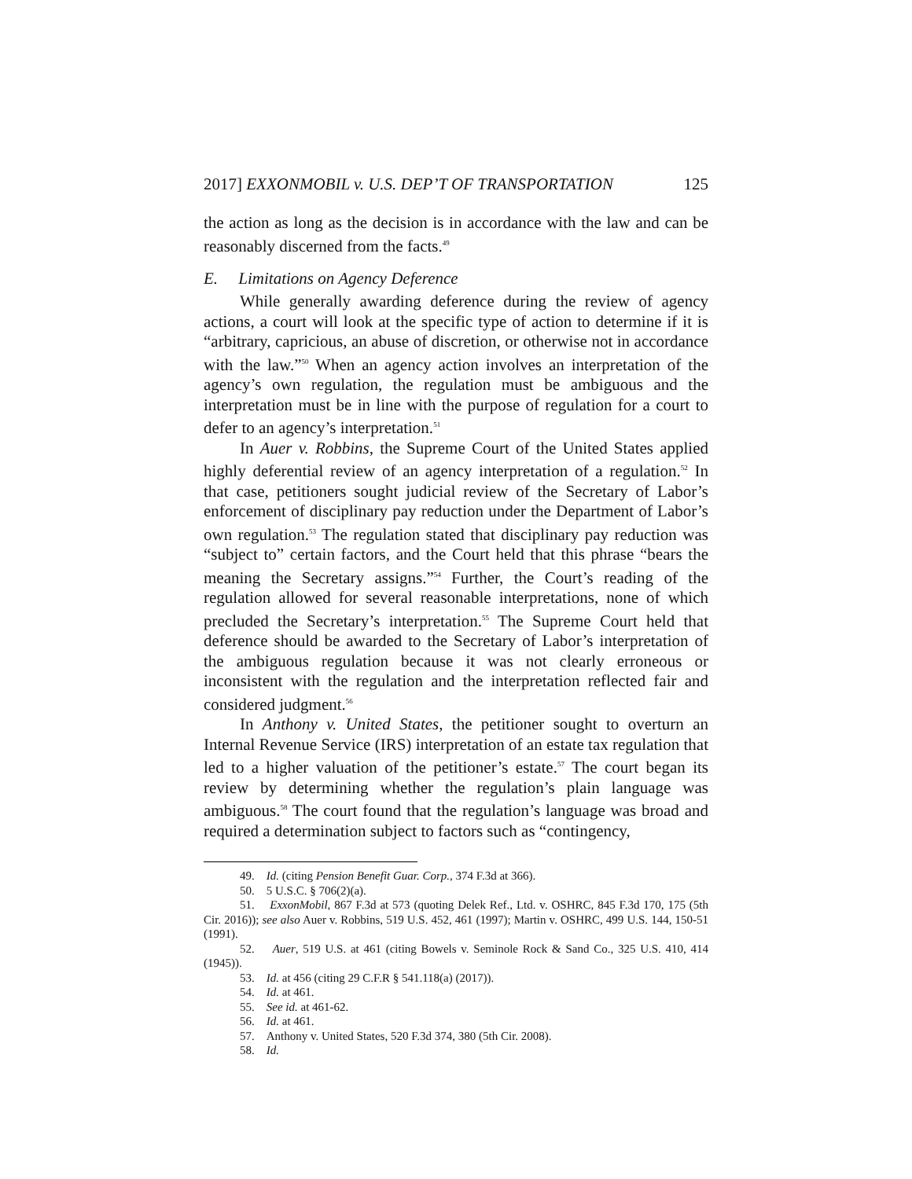2017] EXXONMOBIL v. U.S. DEP’T OF TRANSPORTATION 125
the action as long as the decision is in accordance with the law and can be reasonably discerned from the facts.<sup>49</sup>
E. Limitations on Agency Deference
While generally awarding deference during the review of agency actions, a court will look at the specific type of action to determine if it is “arbitrary, capricious, an abuse of discretion, or otherwise not in accordance with the law.”<sup>50</sup> When an agency action involves an interpretation of the agency’s own regulation, the regulation must be ambiguous and the interpretation must be in line with the purpose of regulation for a court to defer to an agency’s interpretation.<sup>51</sup>
In Auer v. Robbins, the Supreme Court of the United States applied highly deferential review of an agency interpretation of a regulation.<sup>52</sup> In that case, petitioners sought judicial review of the Secretary of Labor’s enforcement of disciplinary pay reduction under the Department of Labor’s own regulation.<sup>53</sup> The regulation stated that disciplinary pay reduction was “subject to” certain factors, and the Court held that this phrase “bears the meaning the Secretary assigns.”<sup>54</sup> Further, the Court’s reading of the regulation allowed for several reasonable interpretations, none of which precluded the Secretary’s interpretation.<sup>55</sup> The Supreme Court held that deference should be awarded to the Secretary of Labor’s interpretation of the ambiguous regulation because it was not clearly erroneous or inconsistent with the regulation and the interpretation reflected fair and considered judgment.<sup>56</sup>
In Anthony v. United States, the petitioner sought to overturn an Internal Revenue Service (IRS) interpretation of an estate tax regulation that led to a higher valuation of the petitioner’s estate.<sup>57</sup> The court began its review by determining whether the regulation’s plain language was ambiguous.<sup>58</sup> The court found that the regulation’s language was broad and required a determination subject to factors such as “contingency,
49. Id. (citing Pension Benefit Guar. Corp., 374 F.3d at 366).
50. 5 U.S.C. § 706(2)(a).
51. ExxonMobil, 867 F.3d at 573 (quoting Delek Ref., Ltd. v. OSHRC, 845 F.3d 170, 175 (5th Cir. 2016)); see also Auer v. Robbins, 519 U.S. 452, 461 (1997); Martin v. OSHRC, 499 U.S. 144, 150-51 (1991).
52. Auer, 519 U.S. at 461 (citing Bowels v. Seminole Rock & Sand Co., 325 U.S. 410, 414 (1945)).
53. Id. at 456 (citing 29 C.F.R § 541.118(a) (2017)).
54. Id. at 461.
55. See id. at 461-62.
56. Id. at 461.
57. Anthony v. United States, 520 F.3d 374, 380 (5th Cir. 2008).
58. Id.